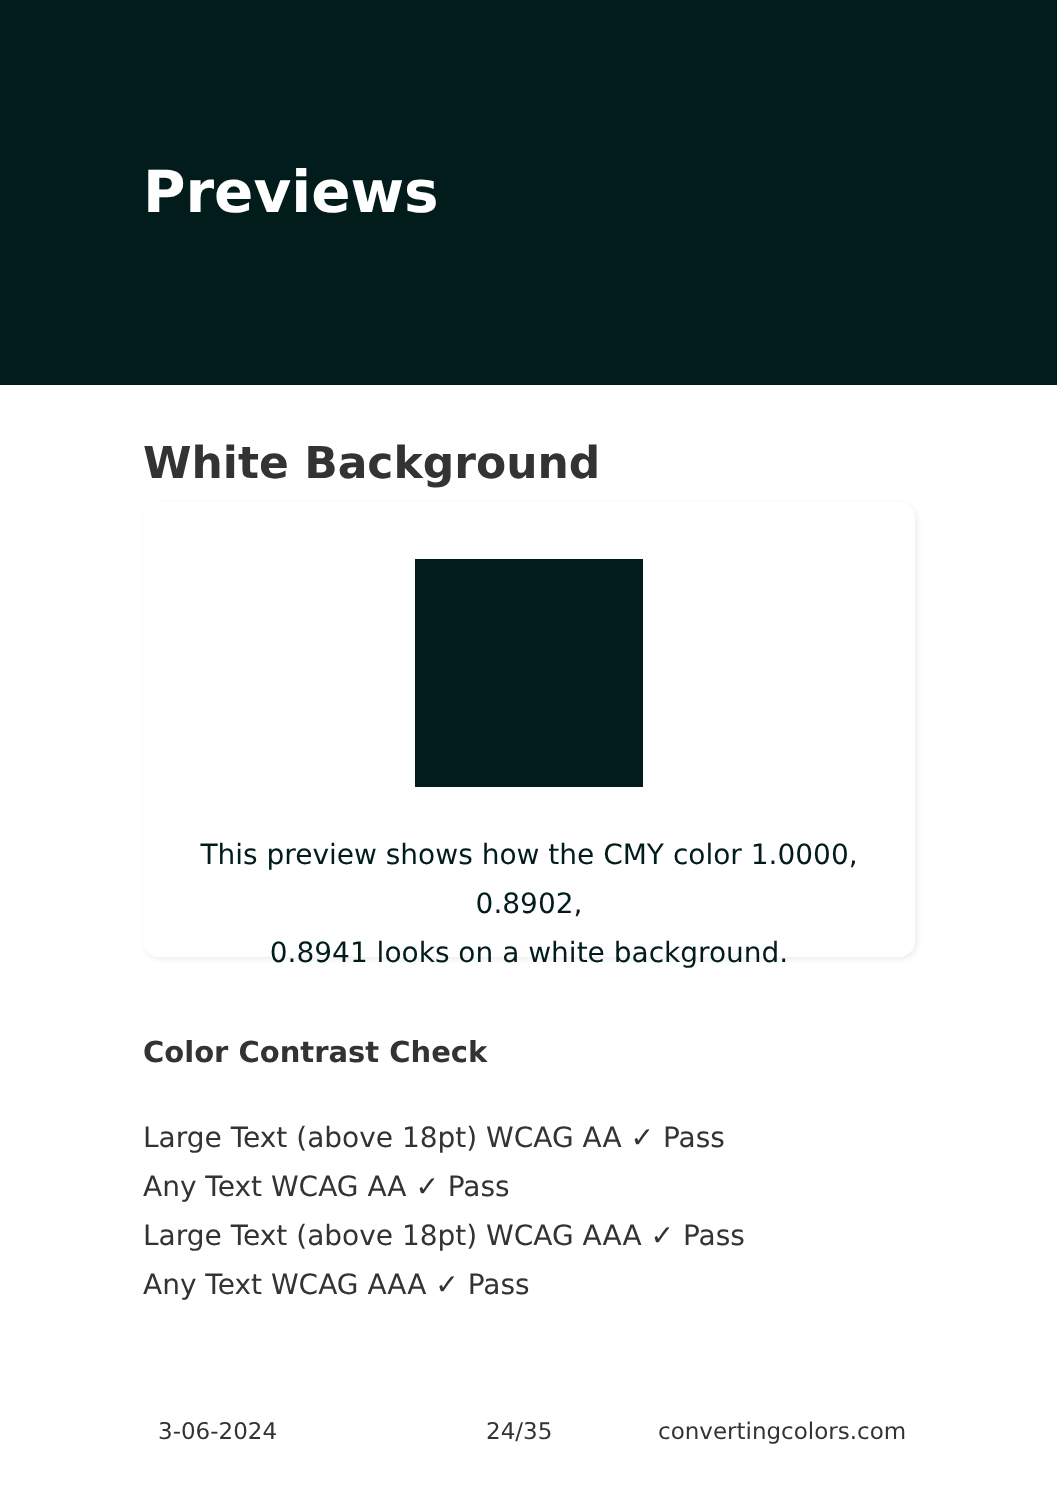Previews
White Background
This preview shows how the CMY color 1.0000, 0.8902,
0.8941 looks on a white background.
Color Contrast Check
Large Text (above 18pt) WCAG AA ✓ Pass
Any Text WCAG AA ✓ Pass
Large Text (above 18pt) WCAG AAA ✓ Pass
Any Text WCAG AAA ✓ Pass
3-06-2024 24/35 convertingcolors.com